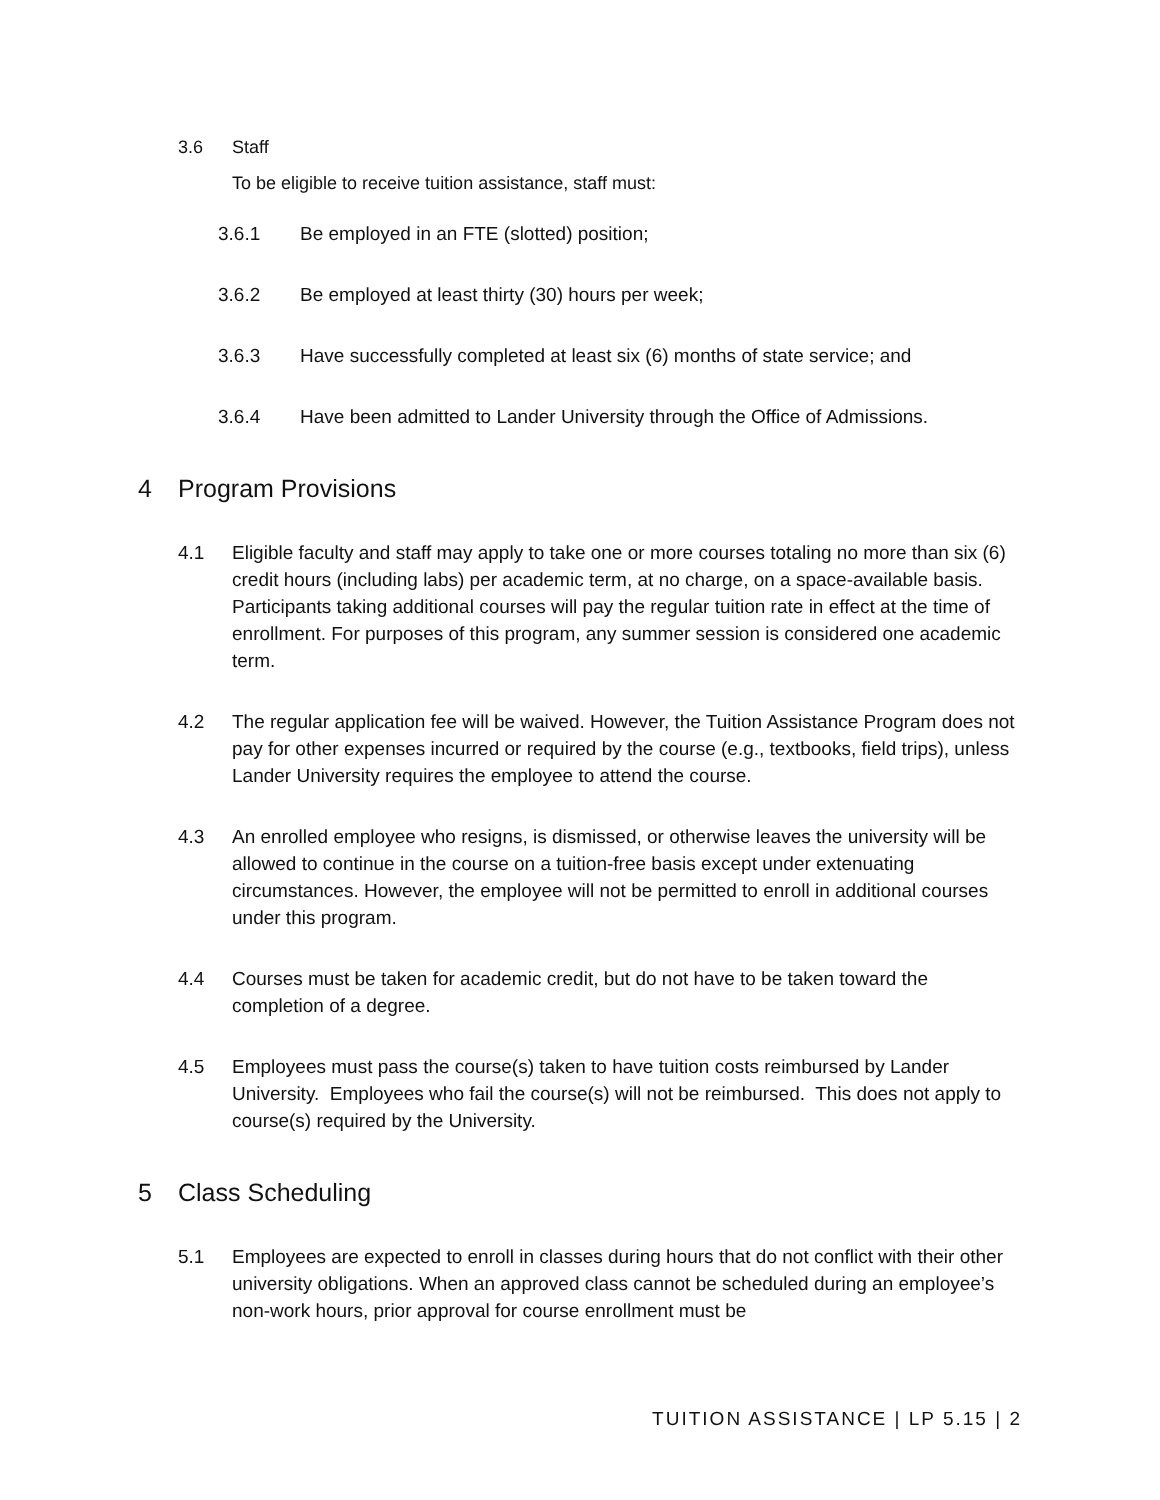3.6 Staff
To be eligible to receive tuition assistance, staff must:
3.6.1 Be employed in an FTE (slotted) position;
3.6.2 Be employed at least thirty (30) hours per week;
3.6.3 Have successfully completed at least six (6) months of state service; and
3.6.4 Have been admitted to Lander University through the Office of Admissions.
4 Program Provisions
4.1 Eligible faculty and staff may apply to take one or more courses totaling no more than six (6) credit hours (including labs) per academic term, at no charge, on a space-available basis. Participants taking additional courses will pay the regular tuition rate in effect at the time of enrollment. For purposes of this program, any summer session is considered one academic term.
4.2 The regular application fee will be waived. However, the Tuition Assistance Program does not pay for other expenses incurred or required by the course (e.g., textbooks, field trips), unless Lander University requires the employee to attend the course.
4.3 An enrolled employee who resigns, is dismissed, or otherwise leaves the university will be allowed to continue in the course on a tuition-free basis except under extenuating circumstances. However, the employee will not be permitted to enroll in additional courses under this program.
4.4 Courses must be taken for academic credit, but do not have to be taken toward the completion of a degree.
4.5 Employees must pass the course(s) taken to have tuition costs reimbursed by Lander University. Employees who fail the course(s) will not be reimbursed. This does not apply to course(s) required by the University.
5 Class Scheduling
5.1 Employees are expected to enroll in classes during hours that do not conflict with their other university obligations. When an approved class cannot be scheduled during an employee’s non-work hours, prior approval for course enrollment must be
TUITION ASSISTANCE | LP 5.15 | 2